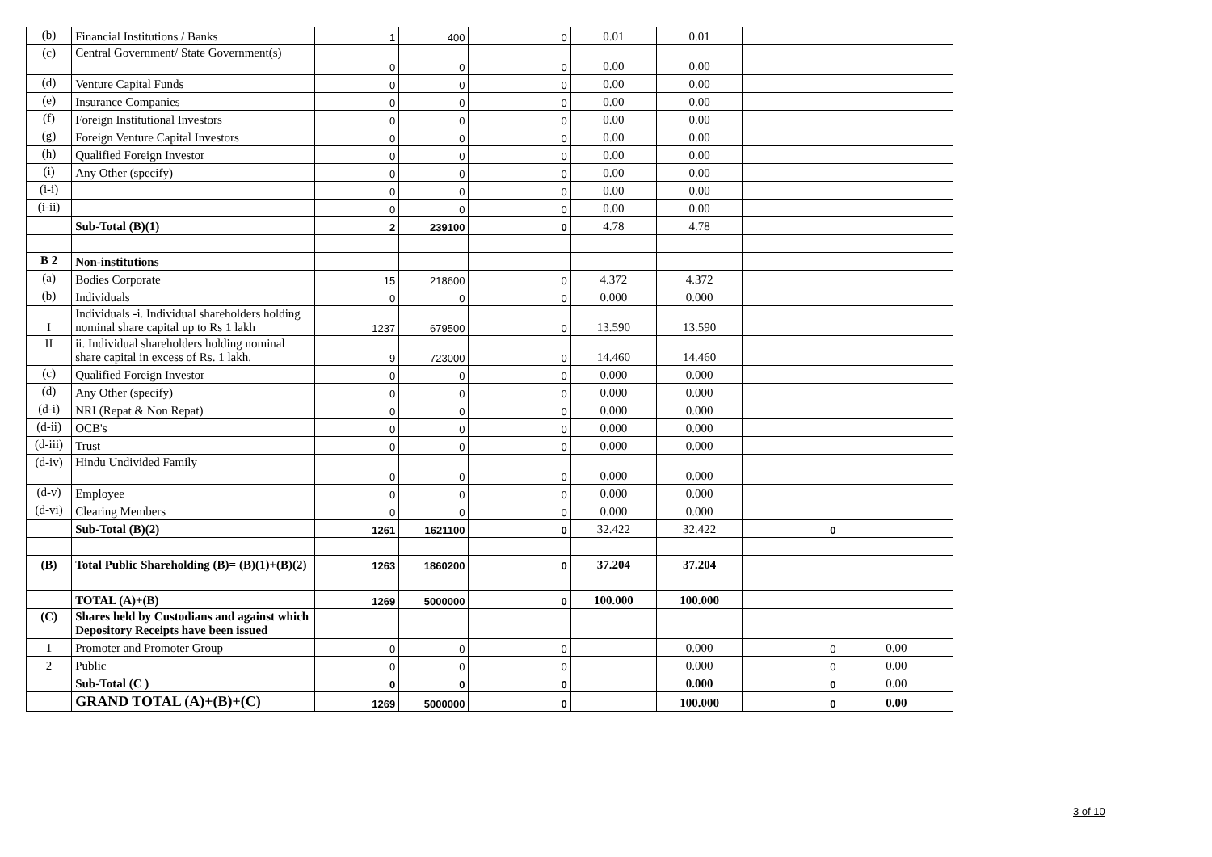| (b) | Financial Institutions / Banks | 1 | 400 | 0 | 0.01 | 0.01 | | |
| (c) | Central Government/ State Government(s) | 0 | 0 | 0 | 0.00 | 0.00 | | |
| (d) | Venture Capital Funds | 0 | 0 | 0 | 0.00 | 0.00 | | |
| (e) | Insurance Companies | 0 | 0 | 0 | 0.00 | 0.00 | | |
| (f) | Foreign Institutional Investors | 0 | 0 | 0 | 0.00 | 0.00 | | |
| (g) | Foreign Venture Capital Investors | 0 | 0 | 0 | 0.00 | 0.00 | | |
| (h) | Qualified Foreign Investor | 0 | 0 | 0 | 0.00 | 0.00 | | |
| (i) | Any Other (specify) | 0 | 0 | 0 | 0.00 | 0.00 | | |
| (i-i) | | 0 | 0 | 0 | 0.00 | 0.00 | | |
| (i-ii) | | 0 | 0 | 0 | 0.00 | 0.00 | | |
| | Sub-Total (B)(1) | 2 | 239100 | 0 | 4.78 | 4.78 | | |
| B 2 | Non-institutions | | | | | | | |
| (a) | Bodies Corporate | 15 | 218600 | 0 | 4.372 | 4.372 | | |
| (b) | Individuals | 0 | 0 | 0 | 0.000 | 0.000 | | |
| I | Individuals -i. Individual shareholders holding nominal share capital up to Rs 1 lakh | 1237 | 679500 | 0 | 13.590 | 13.590 | | |
| II | ii. Individual shareholders holding nominal share capital in excess of Rs. 1 lakh. | 9 | 723000 | 0 | 14.460 | 14.460 | | |
| (c) | Qualified Foreign Investor | 0 | 0 | 0 | 0.000 | 0.000 | | |
| (d) | Any Other (specify) | 0 | 0 | 0 | 0.000 | 0.000 | | |
| (d-i) | NRI (Repat & Non Repat) | 0 | 0 | 0 | 0.000 | 0.000 | | |
| (d-ii) | OCB's | 0 | 0 | 0 | 0.000 | 0.000 | | |
| (d-iii) | Trust | 0 | 0 | 0 | 0.000 | 0.000 | | |
| (d-iv) | Hindu Undivided Family | 0 | 0 | 0 | 0.000 | 0.000 | | |
| (d-v) | Employee | 0 | 0 | 0 | 0.000 | 0.000 | | |
| (d-vi) | Clearing Members | 0 | 0 | 0 | 0.000 | 0.000 | | |
| | Sub-Total (B)(2) | 1261 | 1621100 | 0 | 32.422 | 32.422 | 0 | |
| (B) | Total Public Shareholding (B)= (B)(1)+(B)(2) | 1263 | 1860200 | 0 | 37.204 | 37.204 | | |
| | TOTAL (A)+(B) | 1269 | 5000000 | 0 | 100.000 | 100.000 | | |
| (C) | Shares held by Custodians and against which Depository Receipts have been issued | | | | | | | |
| 1 | Promoter and Promoter Group | 0 | 0 | 0 | | 0.000 | 0 | 0.00 |
| 2 | Public | 0 | 0 | 0 | | 0.000 | 0 | 0.00 |
| | Sub-Total (C ) | 0 | 0 | 0 | | 0.000 | 0 | 0.00 |
| | GRAND TOTAL (A)+(B)+(C) | 1269 | 5000000 | 0 | | 100.000 | 0 | 0.00 |
3 of 10